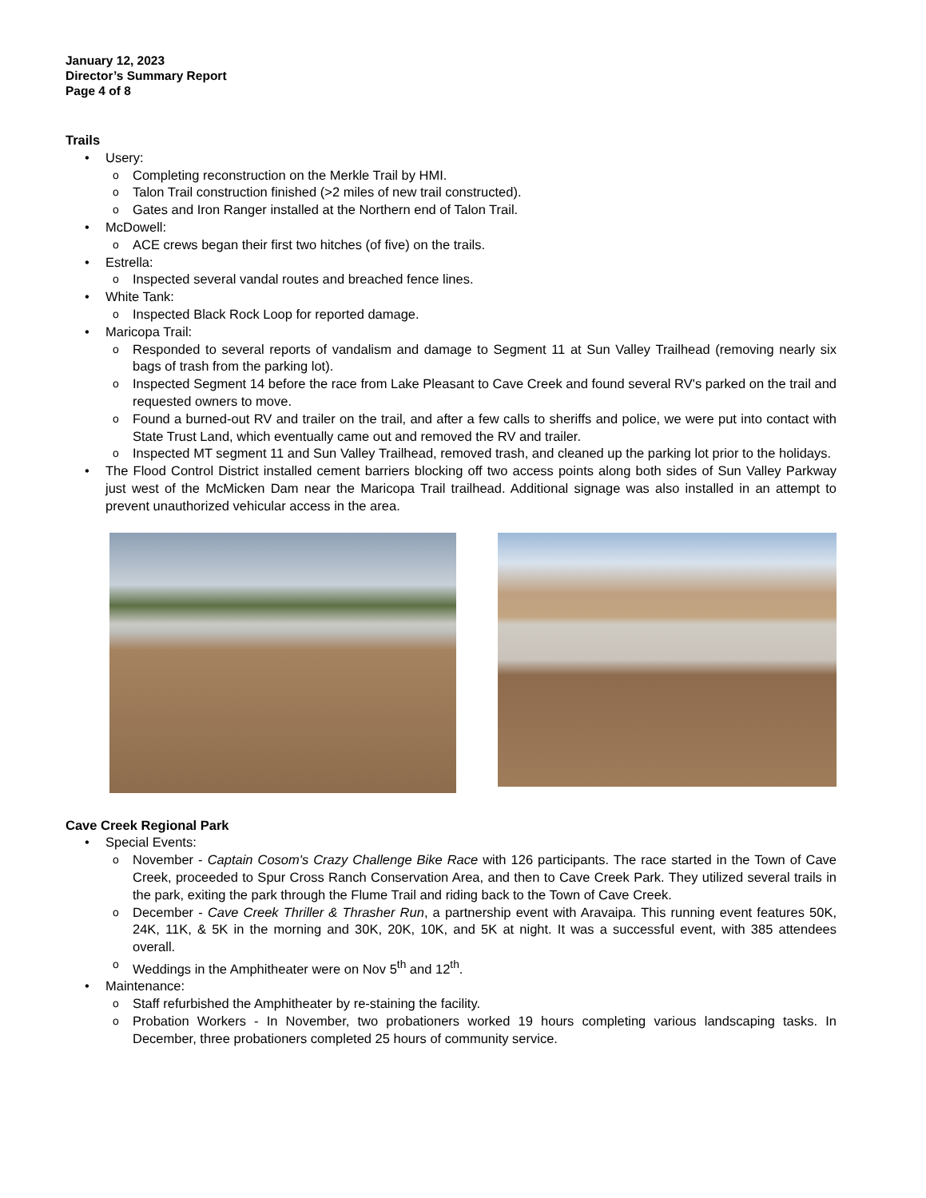January 12, 2023
Director’s Summary Report
Page 4 of 8
Trails
• Usery:
o Completing reconstruction on the Merkle Trail by HMI.
o Talon Trail construction finished (>2 miles of new trail constructed).
o Gates and Iron Ranger installed at the Northern end of Talon Trail.
• McDowell:
o ACE crews began their first two hitches (of five) on the trails.
• Estrella:
o Inspected several vandal routes and breached fence lines.
• White Tank:
o Inspected Black Rock Loop for reported damage.
• Maricopa Trail:
o Responded to several reports of vandalism and damage to Segment 11 at Sun Valley Trailhead (removing nearly six bags of trash from the parking lot).
o Inspected Segment 14 before the race from Lake Pleasant to Cave Creek and found several RV's parked on the trail and requested owners to move.
o Found a burned-out RV and trailer on the trail, and after a few calls to sheriffs and police, we were put into contact with State Trust Land, which eventually came out and removed the RV and trailer.
o Inspected MT segment 11 and Sun Valley Trailhead, removed trash, and cleaned up the parking lot prior to the holidays.
• The Flood Control District installed cement barriers blocking off two access points along both sides of Sun Valley Parkway just west of the McMicken Dam near the Maricopa Trail trailhead. Additional signage was also installed in an attempt to prevent unauthorized vehicular access in the area.
Cave Creek Regional Park
• Special Events:
o November - Captain Cosom's Crazy Challenge Bike Race with 126 participants. The race started in the Town of Cave Creek, proceeded to Spur Cross Ranch Conservation Area, and then to Cave Creek Park. They utilized several trails in the park, exiting the park through the Flume Trail and riding back to the Town of Cave Creek.
o December - Cave Creek Thriller & Thrasher Run, a partnership event with Aravaipa. This running event features 50K, 24K, 11K, & 5K in the morning and 30K, 20K, 10K, and 5K at night. It was a successful event, with 385 attendees overall.
o Weddings in the Amphitheater were on Nov 5<sup>th</sup> and 12<sup>th</sup>.
• Maintenance:
o Staff refurbished the Amphitheater by re-staining the facility.
o Probation Workers - In November, two probationers worked 19 hours completing various landscaping tasks. In December, three probationers completed 25 hours of community service.